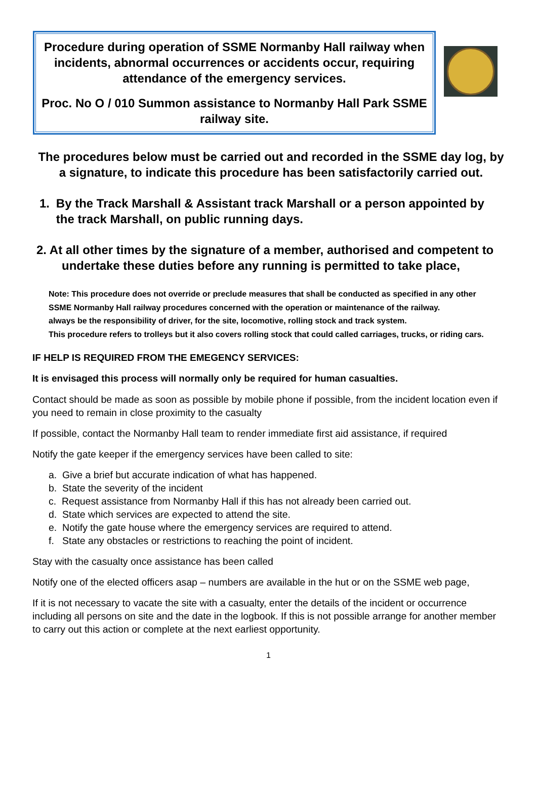Procedure during operation of SSME Normanby Hall railway when incidents, abnormal occurrences or accidents occur, requiring attendance of the emergency services.
Proc. No O / 010 Summon assistance to Normanby Hall Park SSME railway site.
The procedures below must be carried out and recorded in the SSME day log, by a signature, to indicate this procedure has been satisfactorily carried out.
1. By the Track Marshall & Assistant track Marshall or a person appointed by the track Marshall, on public running days.
2. At all other times by the signature of a member, authorised and competent to undertake these duties before any running is permitted to take place,
Note: This procedure does not override or preclude measures that shall be conducted as specified in any other SSME Normanby Hall railway procedures concerned with the operation or maintenance of the railway.
always be the responsibility of driver, for the site, locomotive, rolling stock and track system.
This procedure refers to trolleys but it also covers rolling stock that could called carriages, trucks, or riding cars.
IF HELP IS REQUIRED FROM THE EMEGENCY SERVICES:
It is envisaged this process will normally only be required for human casualties.
Contact should be made as soon as possible by mobile phone if possible, from the incident location even if you need to remain in close proximity to the casualty
If possible, contact the Normanby Hall team to render immediate first aid assistance, if required
Notify the gate keeper if the emergency services have been called to site:
a. Give a brief but accurate indication of what has happened.
b. State the severity of the incident
c. Request assistance from Normanby Hall if this has not already been carried out.
d. State which services are expected to attend the site.
e. Notify the gate house where the emergency services are required to attend.
f. State any obstacles or restrictions to reaching the point of incident.
Stay with the casualty once assistance has been called
Notify one of the elected officers asap – numbers are available in the hut or on the SSME web page,
If it is not necessary to vacate the site with a casualty, enter the details of the incident or occurrence including all persons on site and the date in the logbook. If this is not possible arrange for another member to carry out this action or complete at the next earliest opportunity.
1